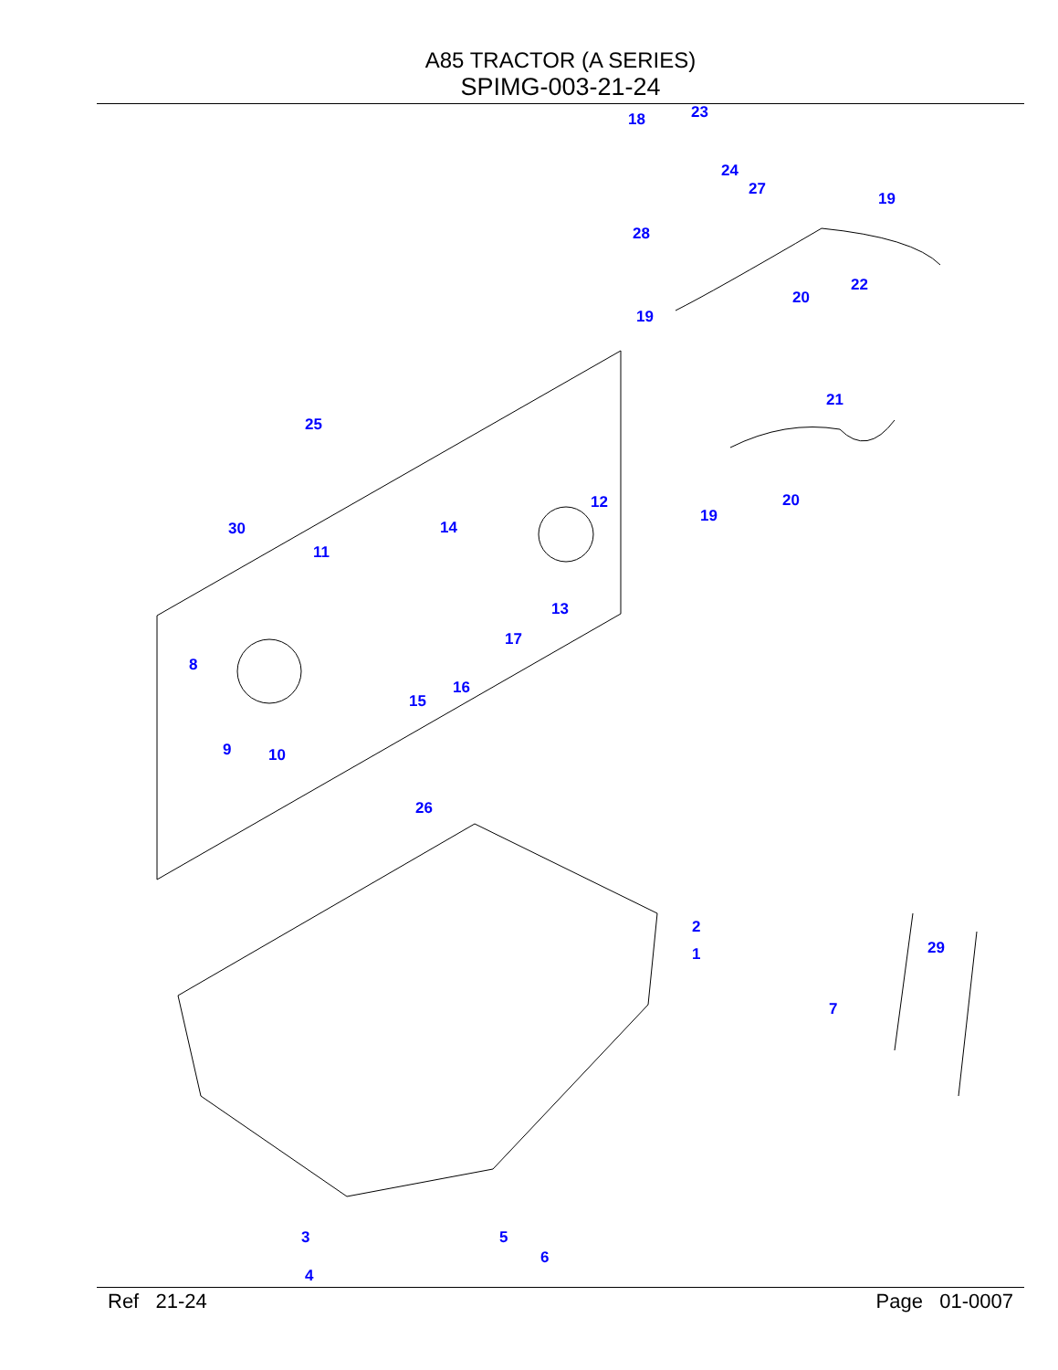A85 TRACTOR (A SERIES)
SPIMG-003-21-24
18
23
24
27
19
28
22
20
19
21
25
12
19
20
30
14
11
13
17
8
16
15
9
10
26
2
1
29
7
3
5
6
4
Ref 21-24 Page 01-0007